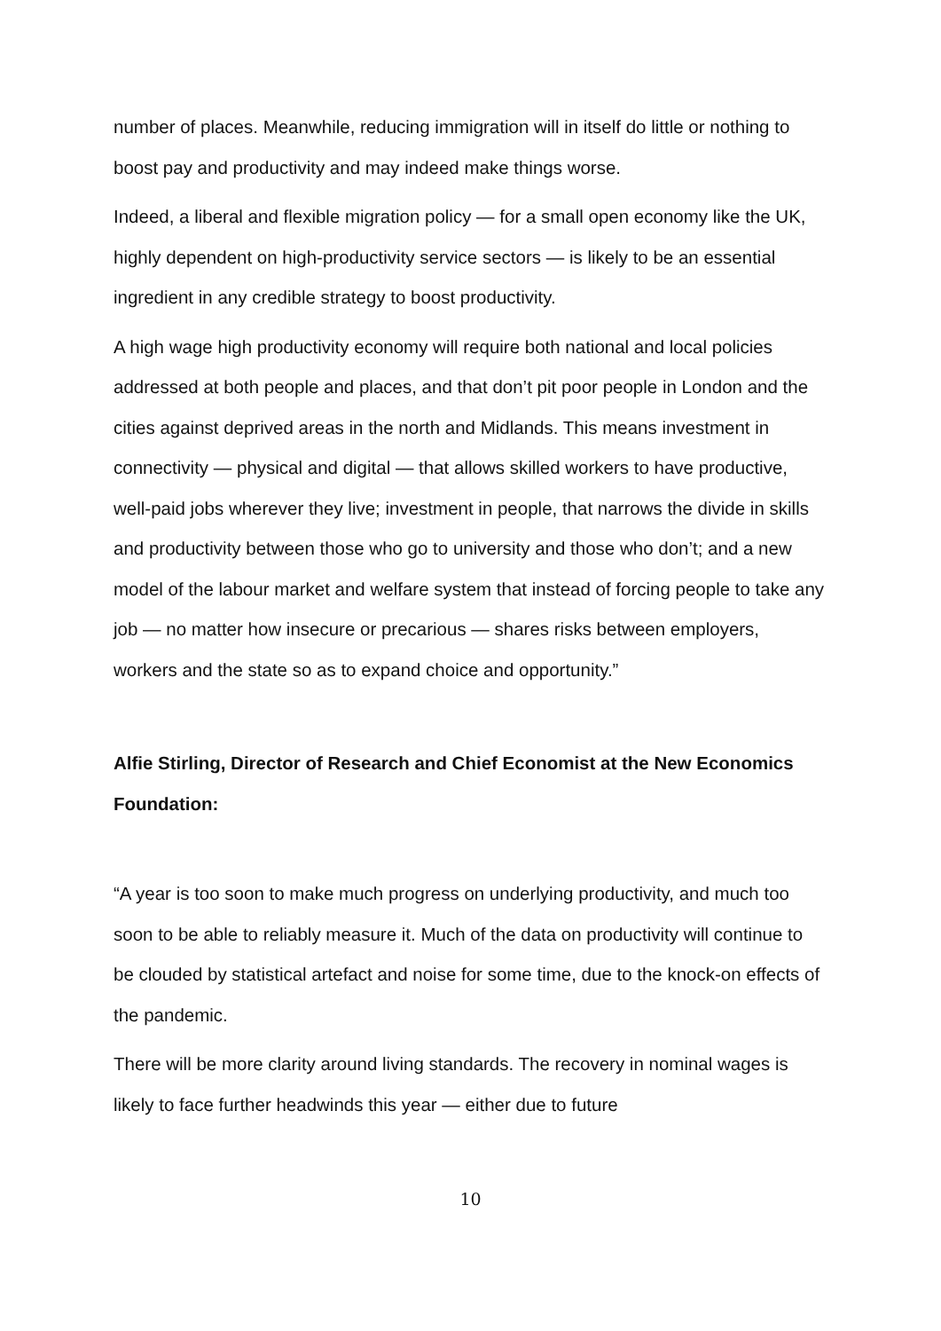number of places. Meanwhile, reducing immigration will in itself do little or nothing to boost pay and productivity and may indeed make things worse.
Indeed, a liberal and flexible migration policy — for a small open economy like the UK, highly dependent on high-productivity service sectors — is likely to be an essential ingredient in any credible strategy to boost productivity.
A high wage high productivity economy will require both national and local policies addressed at both people and places, and that don’t pit poor people in London and the cities against deprived areas in the north and Midlands. This means investment in connectivity — physical and digital — that allows skilled workers to have productive, well-paid jobs wherever they live; investment in people, that narrows the divide in skills and productivity between those who go to university and those who don’t; and a new model of the labour market and welfare system that instead of forcing people to take any job — no matter how insecure or precarious — shares risks between employers, workers and the state so as to expand choice and opportunity.”
Alfie Stirling, Director of Research and Chief Economist at the New Economics Foundation:
“A year is too soon to make much progress on underlying productivity, and much too soon to be able to reliably measure it. Much of the data on productivity will continue to be clouded by statistical artefact and noise for some time, due to the knock-on effects of the pandemic.
There will be more clarity around living standards. The recovery in nominal wages is likely to face further headwinds this year — either due to future
10